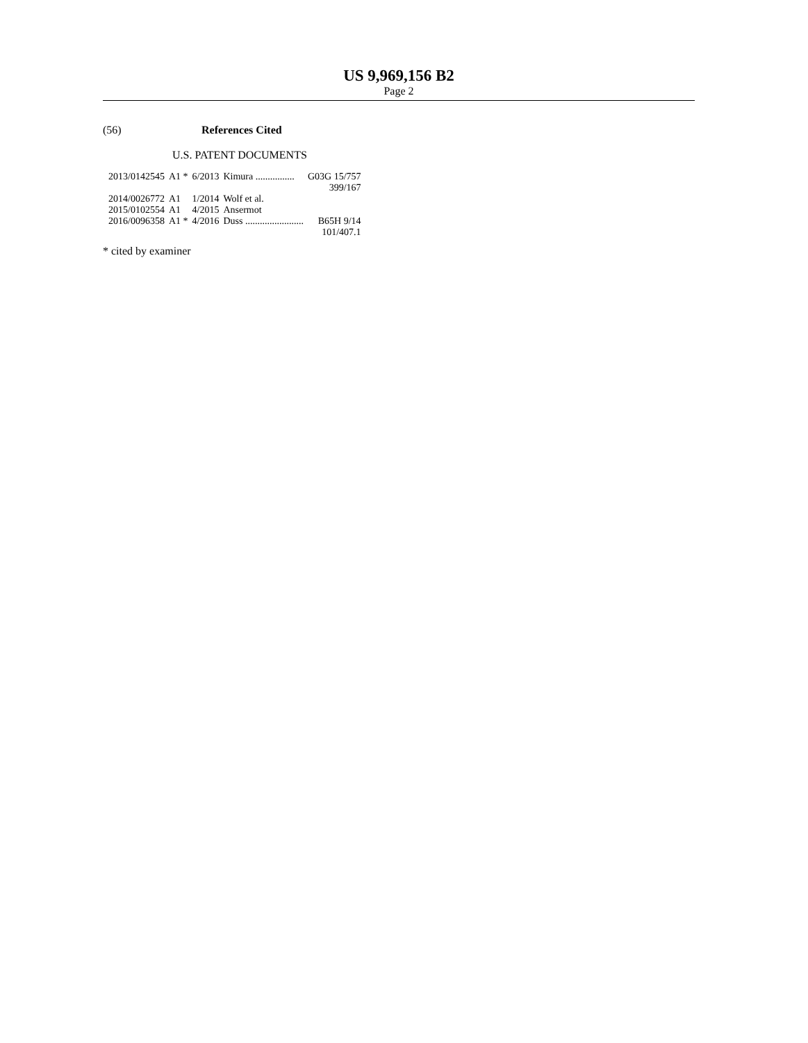US 9,969,156 B2
Page 2
(56) References Cited
U.S. PATENT DOCUMENTS
| 2013/0142545 | A1 * | 6/2013 | Kimura ................ | G03G 15/757 |
| | | | | 399/167 |
| 2014/0026772 | A1 | 1/2014 | Wolf et al. | |
| 2015/0102554 | A1 | 4/2015 | Ansermot | |
| 2016/0096358 | A1 * | 4/2016 | Duss ........................ | B65H 9/14 |
| | | | | 101/407.1 |
* cited by examiner